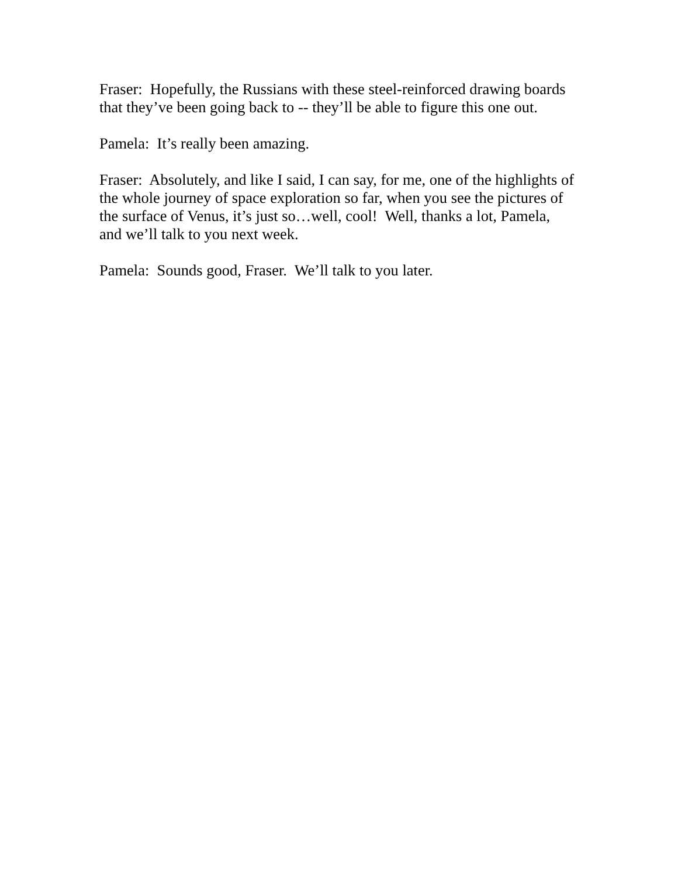Fraser: Hopefully, the Russians with these steel-reinforced drawing boards
that they’ve been going back to -- they’ll be able to figure this one out.
Pamela: It’s really been amazing.
Fraser: Absolutely, and like I said, I can say, for me, one of the highlights of
the whole journey of space exploration so far, when you see the pictures of
the surface of Venus, it’s just so…well, cool! Well, thanks a lot, Pamela,
and we’ll talk to you next week.
Pamela: Sounds good, Fraser. We’ll talk to you later.